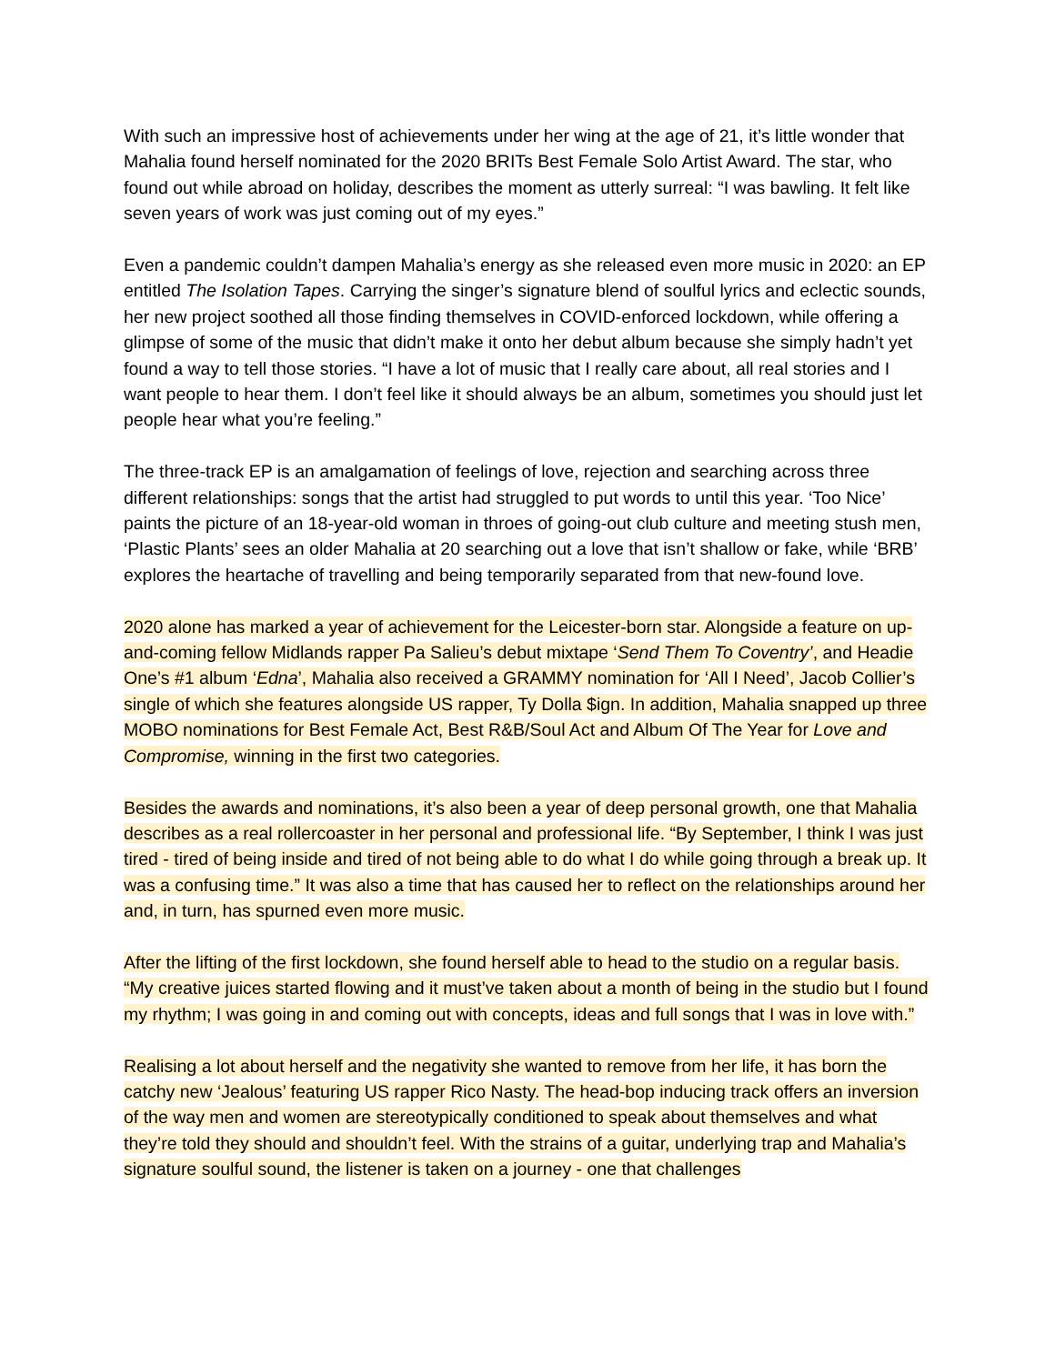With such an impressive host of achievements under her wing at the age of 21, it’s little wonder that Mahalia found herself nominated for the 2020 BRITs Best Female Solo Artist Award. The star, who found out while abroad on holiday, describes the moment as utterly surreal: “I was bawling. It felt like seven years of work was just coming out of my eyes.”
Even a pandemic couldn’t dampen Mahalia’s energy as she released even more music in 2020: an EP entitled The Isolation Tapes. Carrying the singer’s signature blend of soulful lyrics and eclectic sounds, her new project soothed all those finding themselves in COVID-enforced lockdown, while offering a glimpse of some of the music that didn’t make it onto her debut album because she simply hadn’t yet found a way to tell those stories. “I have a lot of music that I really care about, all real stories and I want people to hear them. I don’t feel like it should always be an album, sometimes you should just let people hear what you’re feeling.”
The three-track EP is an amalgamation of feelings of love, rejection and searching across three different relationships: songs that the artist had struggled to put words to until this year. ‘Too Nice’ paints the picture of an 18-year-old woman in throes of going-out club culture and meeting stush men, ‘Plastic Plants’ sees an older Mahalia at 20 searching out a love that isn’t shallow or fake, while ‘BRB’ explores the heartache of travelling and being temporarily separated from that new-found love.
2020 alone has marked a year of achievement for the Leicester-born star. Alongside a feature on up-and-coming fellow Midlands rapper Pa Salieu’s debut mixtape ‘Send Them To Coventry’, and Headie One’s #1 album ‘Edna’, Mahalia also received a GRAMMY nomination for ‘All I Need’, Jacob Collier’s single of which she features alongside US rapper, Ty Dolla $ign. In addition, Mahalia snapped up three MOBO nominations for Best Female Act, Best R&B/Soul Act and Album Of The Year for Love and Compromise, winning in the first two categories.
Besides the awards and nominations, it’s also been a year of deep personal growth, one that Mahalia describes as a real rollercoaster in her personal and professional life. “By September, I think I was just tired - tired of being inside and tired of not being able to do what I do while going through a break up. It was a confusing time.” It was also a time that has caused her to reflect on the relationships around her and, in turn, has spurned even more music.
After the lifting of the first lockdown, she found herself able to head to the studio on a regular basis. “My creative juices started flowing and it must’ve taken about a month of being in the studio but I found my rhythm; I was going in and coming out with concepts, ideas and full songs that I was in love with.”
Realising a lot about herself and the negativity she wanted to remove from her life, it has born the catchy new ‘Jealous’ featuring US rapper Rico Nasty. The head-bop inducing track offers an inversion of the way men and women are stereotypically conditioned to speak about themselves and what they’re told they should and shouldn’t feel. With the strains of a guitar, underlying trap and Mahalia’s signature soulful sound, the listener is taken on a journey - one that challenges